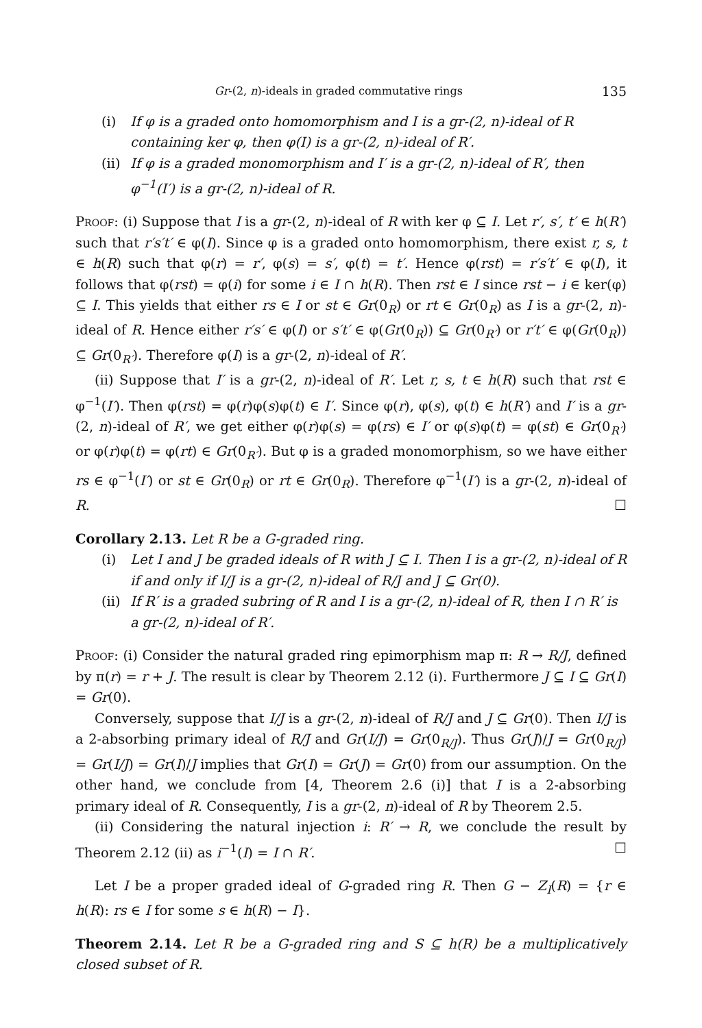Gr-(2, n)-ideals in graded commutative rings 135
(i) If φ is a graded onto homomorphism and I is a gr-(2, n)-ideal of R containing ker φ, then φ(I) is a gr-(2, n)-ideal of R′.
(ii) If φ is a graded monomorphism and I′ is a gr-(2, n)-ideal of R′, then φ<sup>−1</sup>(I′) is a gr-(2, n)-ideal of R.
Proof: (i) Suppose that I is a gr-(2, n)-ideal of R with ker φ ⊆ I. Let r′, s′, t′ ∈ h(R′) such that r′s′t′ ∈ φ(I). Since φ is a graded onto homomorphism, there exist r, s, t ∈ h(R) such that φ(r) = r′, φ(s) = s′, φ(t) = t′. Hence φ(rst) = r′s′t′ ∈ φ(I), it follows that φ(rst) = φ(i) for some i ∈ I ∩ h(R). Then rst ∈ I since rst − i ∈ ker(φ) ⊆ I. This yields that either rs ∈ I or st ∈ Gr(0<sub>R</sub>) or rt ∈ Gr(0<sub>R</sub>) as I is a gr-(2, n)-ideal of R. Hence either r′s′ ∈ φ(I) or s′t′ ∈ φ(Gr(0<sub>R</sub>)) ⊆ Gr(0<sub>R′</sub>) or r′t′ ∈ φ(Gr(0<sub>R</sub>)) ⊆ Gr(0<sub>R′</sub>). Therefore φ(I) is a gr-(2, n)-ideal of R′.
(ii) Suppose that I′ is a gr-(2, n)-ideal of R′. Let r, s, t ∈ h(R) such that rst ∈ φ<sup>−1</sup>(I′). Then φ(rst) = φ(r)φ(s)φ(t) ∈ I′. Since φ(r), φ(s), φ(t) ∈ h(R′) and I′ is a gr-(2, n)-ideal of R′, we get either φ(r)φ(s) = φ(rs) ∈ I′ or φ(s)φ(t) = φ(st) ∈ Gr(0<sub>R′</sub>) or φ(r)φ(t) = φ(rt) ∈ Gr(0<sub>R′</sub>). But φ is a graded monomorphism, so we have either rs ∈ φ<sup>−1</sup>(I′) or st ∈ Gr(0<sub>R</sub>) or rt ∈ Gr(0<sub>R</sub>). Therefore φ<sup>−1</sup>(I′) is a gr-(2, n)-ideal of R. ☐
Corollary 2.13. Let R be a G-graded ring.
(i) Let I and J be graded ideals of R with J ⊆ I. Then I is a gr-(2, n)-ideal of R if and only if I/J is a gr-(2, n)-ideal of R/J and J ⊆ Gr(0).
(ii) If R′ is a graded subring of R and I is a gr-(2, n)-ideal of R, then I ∩ R′ is a gr-(2, n)-ideal of R′.
Proof: (i) Consider the natural graded ring epimorphism map π: R → R/J, defined by π(r) = r + J. The result is clear by Theorem 2.12 (i). Furthermore J ⊆ I ⊆ Gr(I) = Gr(0).
Conversely, suppose that I/J is a gr-(2, n)-ideal of R/J and J ⊆ Gr(0). Then I/J is a 2-absorbing primary ideal of R/J and Gr(I/J) = Gr(0<sub>R/J</sub>). Thus Gr(J)/J = Gr(0<sub>R/J</sub>) = Gr(I/J) = Gr(I)/J implies that Gr(I) = Gr(J) = Gr(0) from our assumption. On the other hand, we conclude from [4, Theorem 2.6 (i)] that I is a 2-absorbing primary ideal of R. Consequently, I is a gr-(2, n)-ideal of R by Theorem 2.5.
(ii) Considering the natural injection i: R′ → R, we conclude the result by Theorem 2.12 (ii) as i<sup>−1</sup>(I) = I ∩ R′. ☐
Let I be a proper graded ideal of G-graded ring R. Then G − Z<sub>I</sub>(R) = {r ∈ h(R): rs ∈ I for some s ∈ h(R) − I}.
Theorem 2.14. Let R be a G-graded ring and S ⊆ h(R) be a multiplicatively closed subset of R.